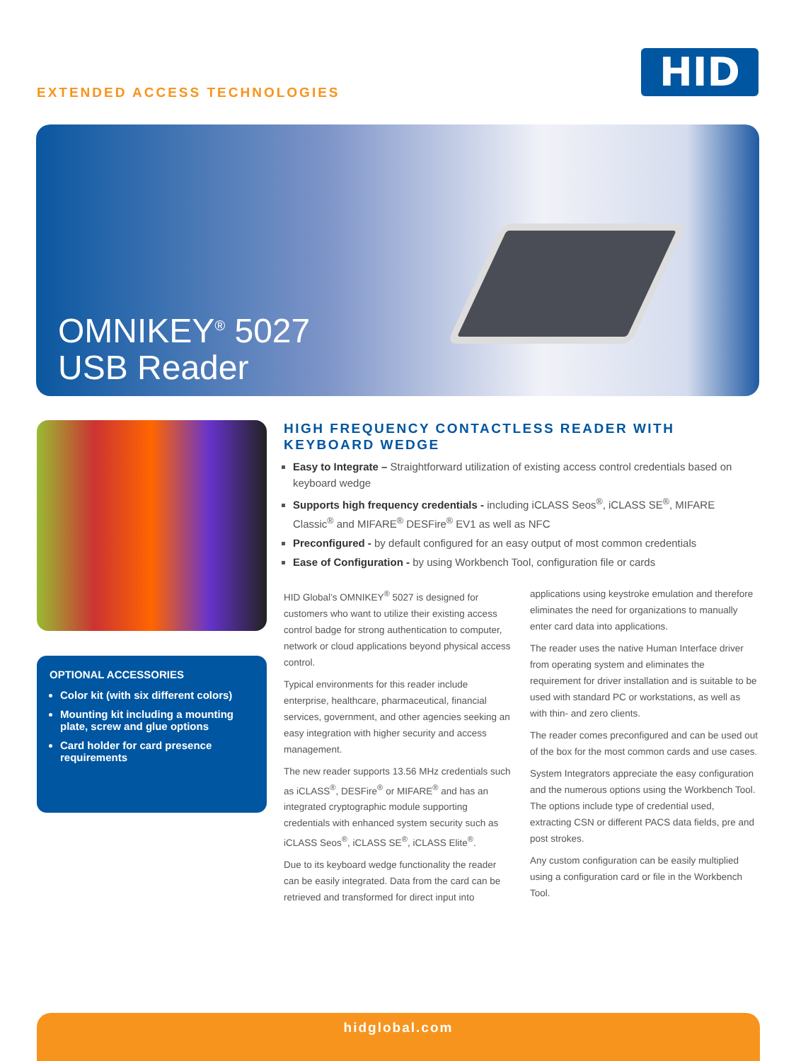EXTENDED ACCESS TECHNOLOGIES
HID
OMNIKEY<sup>®</sup> 5027
USB Reader
OPTIONAL ACCESSORIES
Color kit (with six different colors)
Mounting kit including a mounting plate, screw and glue options
Card holder for card presence requirements
HIGH FREQUENCY CONTACTLESS READER WITH KEYBOARD WEDGE
Easy to Integrate – Straightforward utilization of existing access control credentials based on keyboard wedge
Supports high frequency credentials - including iCLASS Seos<sup>®</sup>, iCLASS SE<sup>®</sup>, MIFARE Classic<sup>®</sup> and MIFARE<sup>®</sup> DESFire<sup>®</sup> EV1 as well as NFC
Preconfigured - by default configured for an easy output of most common credentials
Ease of Configuration - by using Workbench Tool, configuration file or cards
HID Global’s OMNIKEY<sup>®</sup> 5027 is designed for customers who want to utilize their existing access control badge for strong authentication to computer, network or cloud applications beyond physical access control.
Typical environments for this reader include enterprise, healthcare, pharmaceutical, financial services, government, and other agencies seeking an easy integration with higher security and access management.
The new reader supports 13.56 MHz credentials such as iCLASS<sup>®</sup>, DESFire<sup>®</sup> or MIFARE<sup>®</sup> and has an integrated cryptographic module supporting credentials with enhanced system security such as iCLASS Seos<sup>®</sup>, iCLASS SE<sup>®</sup>, iCLASS Elite<sup>®</sup>.
Due to its keyboard wedge functionality the reader can be easily integrated. Data from the card can be retrieved and transformed for direct input into applications using keystroke emulation and therefore eliminates the need for organizations to manually enter card data into applications.
The reader uses the native Human Interface driver from operating system and eliminates the requirement for driver installation and is suitable to be used with standard PC or workstations, as well as with thin- and zero clients.
The reader comes preconfigured and can be used out of the box for the most common cards and use cases.
System Integrators appreciate the easy configuration and the numerous options using the Workbench Tool. The options include type of credential used, extracting CSN or different PACS data fields, pre and post strokes.
Any custom configuration can be easily multiplied using a configuration card or file in the Workbench Tool.
hidglobal.com